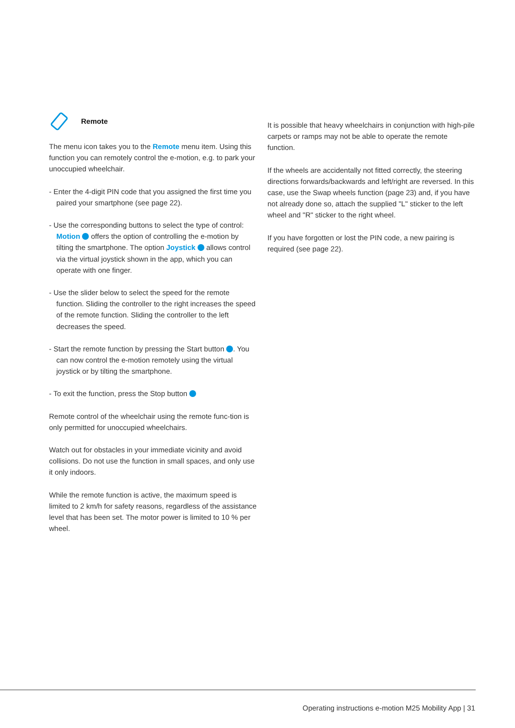Remote
The menu icon takes you to the Remote menu item. Using this function you can remotely control the e-motion, e.g. to park your unoccupied wheelchair.
- Enter the 4-digit PIN code that you assigned the first time you paired your smartphone (see page 22).
- Use the corresponding buttons to select the type of control: Motion offers the option of controlling the e-motion by tilting the smartphone. The option Joystick allows control via the virtual joystick shown in the app, which you can operate with one finger.
- Use the slider below to select the speed for the remote function. Sliding the controller to the right increases the speed of the remote function. Sliding the controller to the left decreases the speed.
- Start the remote function by pressing the Start button . You can now control the e-motion remotely using the virtual joystick or by tilting the smartphone.
- To exit the function, press the Stop button
Remote control of the wheelchair using the remote func-tion is only permitted for unoccupied wheelchairs.
Watch out for obstacles in your immediate vicinity and avoid collisions. Do not use the function in small spaces, and only use it only indoors.
While the remote function is active, the maximum speed is limited to 2 km/h for safety reasons, regardless of the assistance level that has been set. The motor power is limited to 10 % per wheel.
It is possible that heavy wheelchairs in conjunction with high-pile carpets or ramps may not be able to operate the remote function.
If the wheels are accidentally not fitted correctly, the steering directions forwards/backwards and left/right are reversed. In this case, use the Swap wheels function (page 23) and, if you have not already done so, attach the supplied "L" sticker to the left wheel and "R" sticker to the right wheel.
If you have forgotten or lost the PIN code, a new pairing is required (see page 22).
Operating instructions e-motion M25 Mobility App | 31